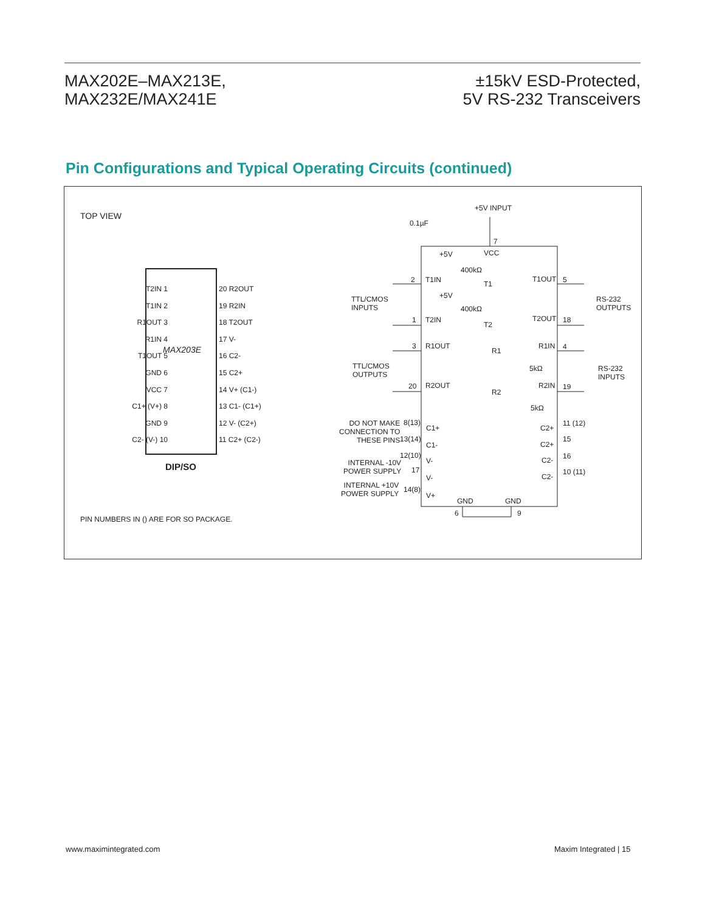MAX202E–MAX213E,
MAX232E/MAX241E
±15kV ESD-Protected,
5V RS-232 Transceivers
Pin Configurations and Typical Operating Circuits (continued)
TOP VIEW
T2IN 1
T1IN 2
R1OUT 3
R1IN 4
T1OUT 5
GND 6
VCC 7
C1+ (V+) 8
GND 9
C2- (V-) 10
MAX203E
20 R2OUT
19 R2IN
18 T2OUT
17 V-
16 C2-
15 C2+
14 V+ (C1-)
13 C1- (C1+)
12 V- (C2+)
11 C2+ (C2-)
DIP/SO
PIN NUMBERS IN () ARE FOR SO PACKAGE.
+5V INPUT
0.1µF
7
+5V VCC
400kΩ
2 T1IN T1
T1OUT 5
TTL/CMOS
INPUTS
RS-232
OUTPUTS
+5V
400kΩ
1 T2IN
T2
T2OUT 18
3 R1OUT
R1
R1IN 4
TTL/CMOS
OUTPUTS
5kΩ RS-232
INPUTS
20 R2OUT
R2
R2IN 19
5kΩ
DO NOT MAKE
CONNECTION TO
THESE PINS
8(13)
13(14)
C1+
C1-
C2+
C2+
C2-
C2-
11 (12)
15
16
10 (11)
INTERNAL -10V
POWER SUPPLY
12(10)
17
V-
V-
INTERNAL +10V
POWER SUPPLY
14(8)
V+
GND GND
6 9
www.maximintegrated.com Maxim Integrated | 15